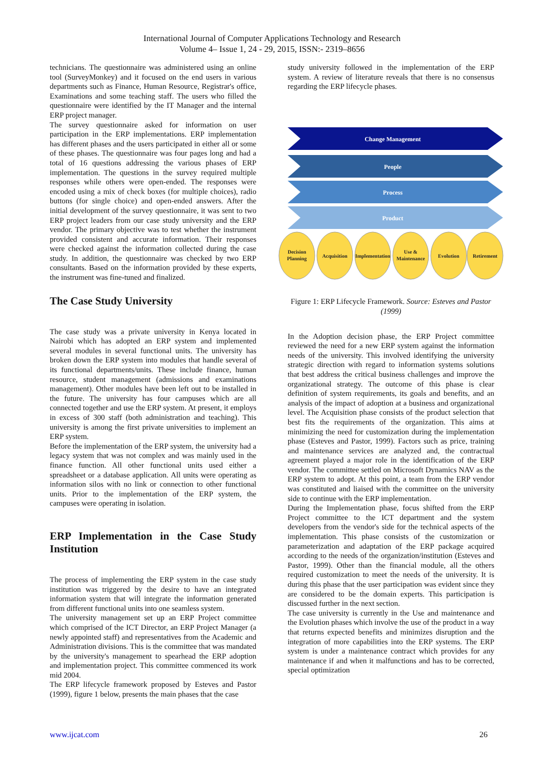International Journal of Computer Applications Technology and Research
Volume 4– Issue 1, 24 - 29, 2015, ISSN:- 2319–8656
technicians. The questionnaire was administered using an online tool (SurveyMonkey) and it focused on the end users in various departments such as Finance, Human Resource, Registrar's office, Examinations and some teaching staff. The users who filled the questionnaire were identified by the IT Manager and the internal ERP project manager.
The survey questionnaire asked for information on user participation in the ERP implementations. ERP implementation has different phases and the users participated in either all or some of these phases. The questionnaire was four pages long and had a total of 16 questions addressing the various phases of ERP implementation. The questions in the survey required multiple responses while others were open-ended. The responses were encoded using a mix of check boxes (for multiple choices), radio buttons (for single choice) and open-ended answers. After the initial development of the survey questionnaire, it was sent to two ERP project leaders from our case study university and the ERP vendor. The primary objective was to test whether the instrument provided consistent and accurate information. Their responses were checked against the information collected during the case study. In addition, the questionnaire was checked by two ERP consultants. Based on the information provided by these experts, the instrument was fine-tuned and finalized.
The Case Study University
The case study was a private university in Kenya located in Nairobi which has adopted an ERP system and implemented several modules in several functional units. The university has broken down the ERP system into modules that handle several of its functional departments/units. These include finance, human resource, student management (admissions and examinations management). Other modules have been left out to be installed in the future. The university has four campuses which are all connected together and use the ERP system. At present, it employs in excess of 300 staff (both administration and teaching). This university is among the first private universities to implement an ERP system.
Before the implementation of the ERP system, the university had a legacy system that was not complex and was mainly used in the finance function. All other functional units used either a spreadsheet or a database application. All units were operating as information silos with no link or connection to other functional units. Prior to the implementation of the ERP system, the campuses were operating in isolation.
ERP Implementation in the Case Study Institution
The process of implementing the ERP system in the case study institution was triggered by the desire to have an integrated information system that will integrate the information generated from different functional units into one seamless system.
The university management set up an ERP Project committee which comprised of the ICT Director, an ERP Project Manager (a newly appointed staff) and representatives from the Academic and Administration divisions. This is the committee that was mandated by the university's management to spearhead the ERP adoption and implementation project. This committee commenced its work mid 2004.
The ERP lifecycle framework proposed by Esteves and Pastor (1999), figure 1 below, presents the main phases that the case
study university followed in the implementation of the ERP system. A review of literature reveals that there is no consensus regarding the ERP lifecycle phases.
Change Management
People
Process
Product
Decision
Planning
Acquisition
Implementation
Use &
Maintenance
Evolution
Retirement
Figure 1: ERP Lifecycle Framework. Source: Esteves and Pastor (1999)
In the Adoption decision phase, the ERP Project committee reviewed the need for a new ERP system against the information needs of the university. This involved identifying the university strategic direction with regard to information systems solutions that best address the critical business challenges and improve the organizational strategy. The outcome of this phase is clear definition of system requirements, its goals and benefits, and an analysis of the impact of adoption at a business and organizational level. The Acquisition phase consists of the product selection that best fits the requirements of the organization. This aims at minimizing the need for customization during the implementation phase (Esteves and Pastor, 1999). Factors such as price, training and maintenance services are analyzed and, the contractual agreement played a major role in the identification of the ERP vendor. The committee settled on Microsoft Dynamics NAV as the ERP system to adopt. At this point, a team from the ERP vendor was constituted and liaised with the committee on the university side to continue with the ERP implementation.
During the Implementation phase, focus shifted from the ERP Project committee to the ICT department and the system developers from the vendor's side for the technical aspects of the implementation. This phase consists of the customization or parameterization and adaptation of the ERP package acquired according to the needs of the organization/institution (Esteves and Pastor, 1999). Other than the financial module, all the others required customization to meet the needs of the university. It is during this phase that the user participation was evident since they are considered to be the domain experts. This participation is discussed further in the next section.
The case university is currently in the Use and maintenance and the Evolution phases which involve the use of the product in a way that returns expected benefits and minimizes disruption and the integration of more capabilities into the ERP systems. The ERP system is under a maintenance contract which provides for any maintenance if and when it malfunctions and has to be corrected, special optimization
www.ijcat.com 26